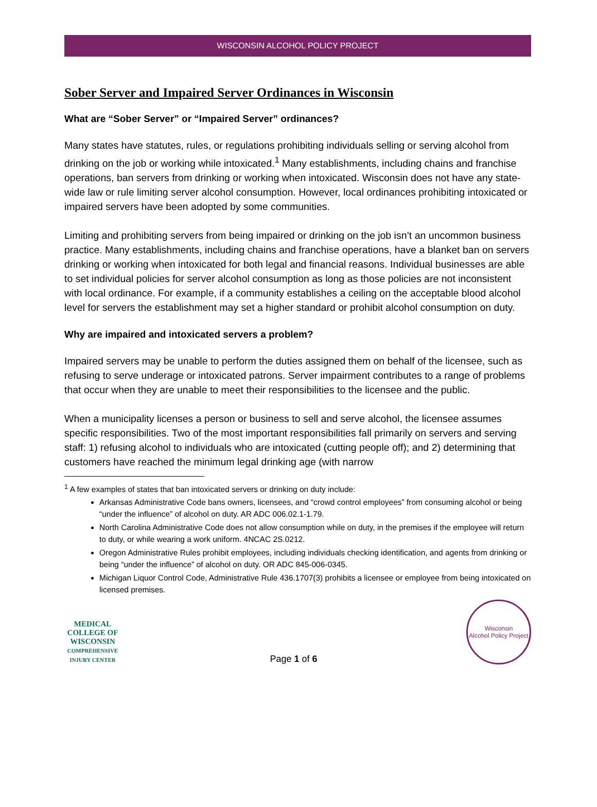WISCONSIN ALCOHOL POLICY PROJECT
Sober Server and Impaired Server Ordinances in Wisconsin
What are “Sober Server” or “Impaired Server” ordinances?
Many states have statutes, rules, or regulations prohibiting individuals selling or serving alcohol from drinking on the job or working while intoxicated.<sup>1</sup> Many establishments, including chains and franchise operations, ban servers from drinking or working when intoxicated. Wisconsin does not have any state-wide law or rule limiting server alcohol consumption. However, local ordinances prohibiting intoxicated or impaired servers have been adopted by some communities.
Limiting and prohibiting servers from being impaired or drinking on the job isn’t an uncommon business practice. Many establishments, including chains and franchise operations, have a blanket ban on servers drinking or working when intoxicated for both legal and financial reasons. Individual businesses are able to set individual policies for server alcohol consumption as long as those policies are not inconsistent with local ordinance. For example, if a community establishes a ceiling on the acceptable blood alcohol level for servers the establishment may set a higher standard or prohibit alcohol consumption on duty.
Why are impaired and intoxicated servers a problem?
Impaired servers may be unable to perform the duties assigned them on behalf of the licensee, such as refusing to serve underage or intoxicated patrons. Server impairment contributes to a range of problems that occur when they are unable to meet their responsibilities to the licensee and the public.
When a municipality licenses a person or business to sell and serve alcohol, the licensee assumes specific responsibilities. Two of the most important responsibilities fall primarily on servers and serving staff: 1) refusing alcohol to individuals who are intoxicated (cutting people off); and 2) determining that customers have reached the minimum legal drinking age (with narrow
<sup>1</sup> A few examples of states that ban intoxicated servers or drinking on duty include:
Arkansas Administrative Code bans owners, licensees, and “crowd control employees” from consuming alcohol or being “under the influence” of alcohol on duty. AR ADC 006.02.1-1.79.
North Carolina Administrative Code does not allow consumption while on duty, in the premises if the employee will return to duty, or while wearing a work uniform. 4NCAC 2S.0212.
Oregon Administrative Rules prohibit employees, including individuals checking identification, and agents from drinking or being “under the influence” of alcohol on duty. OR ADC 845-006-0345.
Michigan Liquor Control Code, Administrative Rule 436.1707(3) prohibits a licensee or employee from being intoxicated on licensed premises.
MEDICAL COLLEGE OF WISCONSIN
COMPREHENSIVE INJURY CENTER
Page 1 of 6
Wisconsin
Alcohol Policy Project